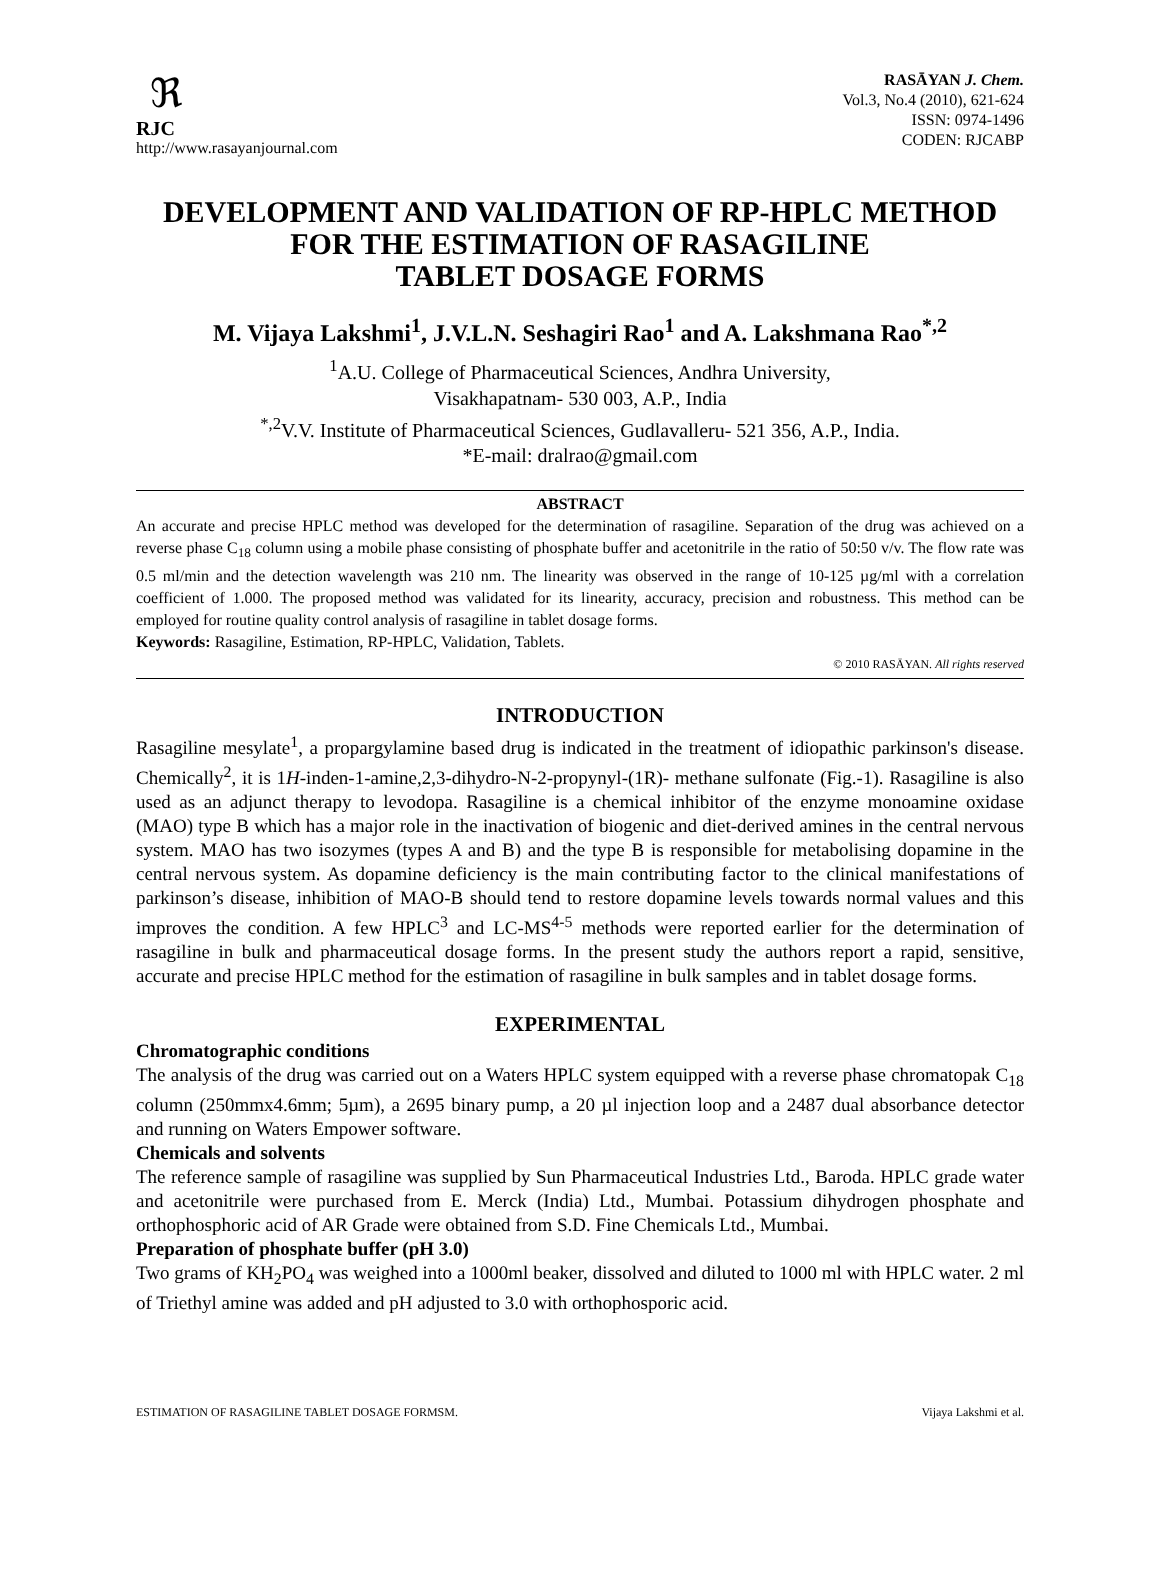ℜ
RJC
http://www.rasayanjournal.com
RASĀYAN J. Chem.
Vol.3, No.4 (2010), 621-624
ISSN: 0974-1496
CODEN: RJCABP
DEVELOPMENT AND VALIDATION OF RP-HPLC METHOD FOR THE ESTIMATION OF RASAGILINE
TABLET DOSAGE FORMS
M. Vijaya Lakshmi<sup>1</sup>, J.V.L.N. Seshagiri Rao<sup>1</sup> and A. Lakshmana Rao<sup>*,2</sup>
<sup>1</sup> A.U. College of Pharmaceutical Sciences, Andhra University,
Visakhapatnam- 530 003, A.P., India
<sup>*,2</sup>V.V. Institute of Pharmaceutical Sciences, Gudlavalleru- 521 356, A.P., India.
*E-mail: dralrao@gmail.com
ABSTRACT
An accurate and precise HPLC method was developed for the determination of rasagiline. Separation of the drug was achieved on a reverse phase C<sub>18</sub> column using a mobile phase consisting of phosphate buffer and acetonitrile in the ratio of 50:50 v/v. The flow rate was 0.5 ml/min and the detection wavelength was 210 nm. The linearity was observed in the range of 10-125 µg/ml with a correlation coefficient of 1.000. The proposed method was validated for its linearity, accuracy, precision and robustness. This method can be employed for routine quality control analysis of rasagiline in tablet dosage forms.
Keywords: Rasagiline, Estimation, RP-HPLC, Validation, Tablets.
© 2010 RASĀYAN. All rights reserved
INTRODUCTION
Rasagiline mesylate<sup>1</sup>, a propargylamine based drug is indicated in the treatment of idiopathic parkinson's disease. Chemically<sup>2</sup>, it is 1H-inden-1-amine,2,3-dihydro-N-2-propynyl-(1R)- methane sulfonate (Fig.-1). Rasagiline is also used as an adjunct therapy to levodopa. Rasagiline is a chemical inhibitor of the enzyme monoamine oxidase (MAO) type B which has a major role in the inactivation of biogenic and diet-derived amines in the central nervous system. MAO has two isozymes (types A and B) and the type B is responsible for metabolising dopamine in the central nervous system. As dopamine deficiency is the main contributing factor to the clinical manifestations of parkinson’s disease, inhibition of MAO-B should tend to restore dopamine levels towards normal values and this improves the condition. A few HPLC<sup>3</sup> and LC-MS<sup>4-5</sup> methods were reported earlier for the determination of rasagiline in bulk and pharmaceutical dosage forms. In the present study the authors report a rapid, sensitive, accurate and precise HPLC method for the estimation of rasagiline in bulk samples and in tablet dosage forms.
EXPERIMENTAL
Chromatographic conditions
The analysis of the drug was carried out on a Waters HPLC system equipped with a reverse phase chromatopak C<sub>18</sub> column (250mmx4.6mm; 5µm), a 2695 binary pump, a 20 µl injection loop and a 2487 dual absorbance detector and running on Waters Empower software.
Chemicals and solvents
The reference sample of rasagiline was supplied by Sun Pharmaceutical Industries Ltd., Baroda. HPLC grade water and acetonitrile were purchased from E. Merck (India) Ltd., Mumbai. Potassium dihydrogen phosphate and orthophosphoric acid of AR Grade were obtained from S.D. Fine Chemicals Ltd., Mumbai.
Preparation of phosphate buffer (pH 3.0)
Two grams of KH<sub>2</sub>PO<sub>4</sub> was weighed into a 1000ml beaker, dissolved and diluted to 1000 ml with HPLC water. 2 ml of Triethyl amine was added and pH adjusted to 3.0 with orthophosporic acid.
ESTIMATION OF RASAGILINE TABLET DOSAGE FORMSM. Vijaya Lakshmi et al.